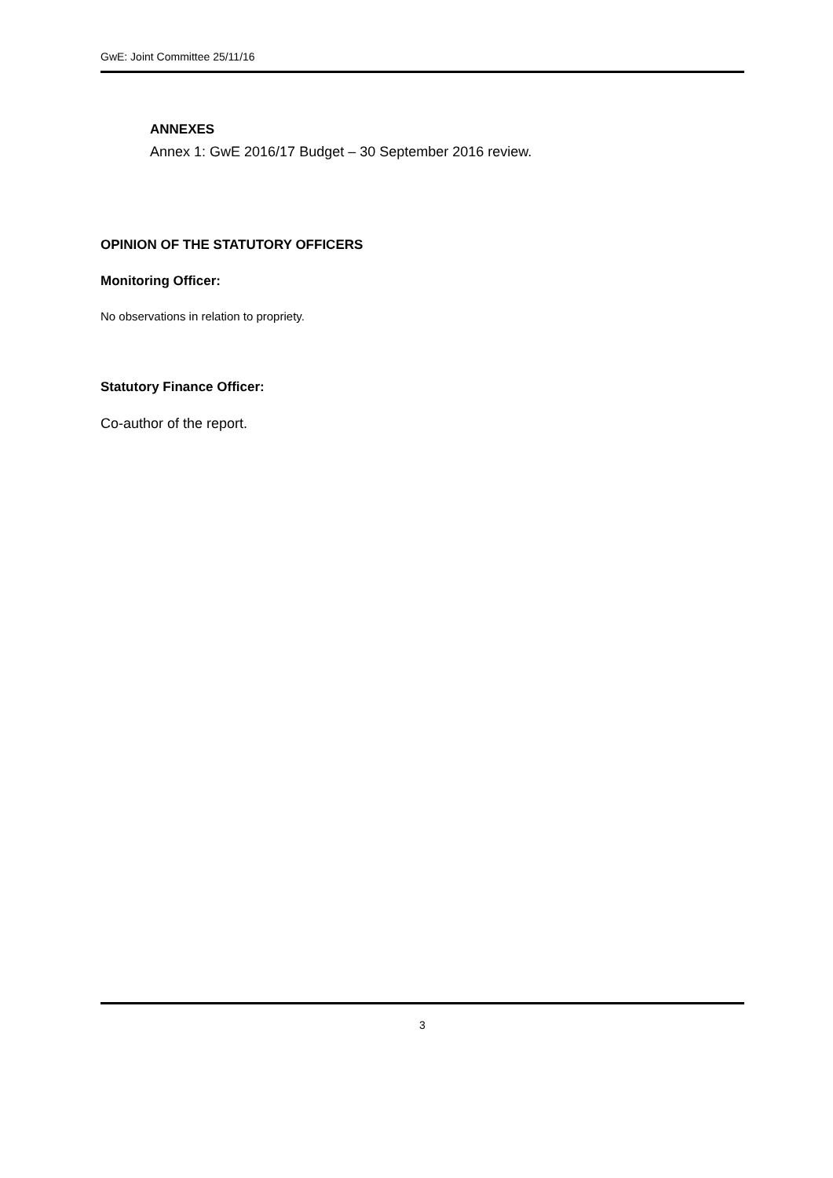GwE: Joint Committee 25/11/16
ANNEXES
Annex 1: GwE 2016/17 Budget – 30 September 2016 review.
OPINION OF THE STATUTORY OFFICERS
Monitoring Officer:
No observations in relation to propriety.
Statutory Finance Officer:
Co-author of the report.
3